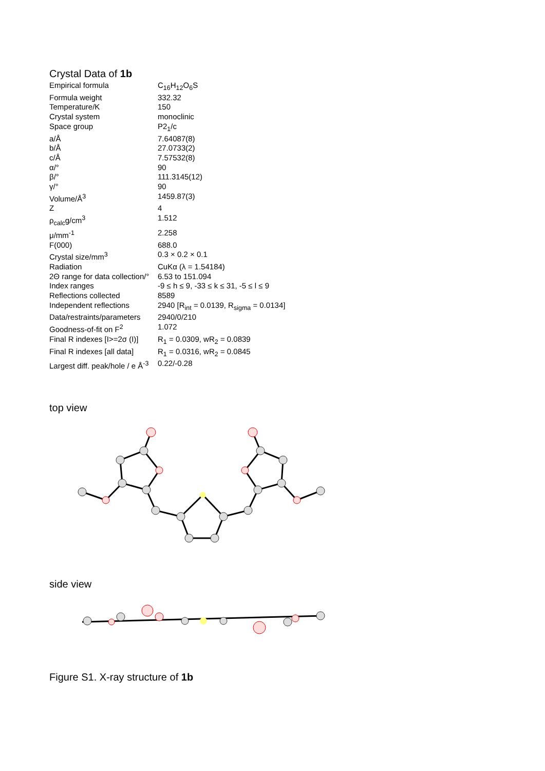Crystal Data of 1b
| Empirical formula | C<sub>16</sub>H<sub>12</sub>O<sub>6</sub>S |
| Formula weight | 332.32 |
| Temperature/K | 150 |
| Crystal system | monoclinic |
| Space group | P2<sub>1</sub>/c |
| a/Å | 7.64087(8) |
| b/Å | 27.0733(2) |
| c/Å | 7.57532(8) |
| α/° | 90 |
| β/° | 111.3145(12) |
| γ/° | 90 |
| Volume/Å<sup>3</sup> | 1459.87(3) |
| Z | 4 |
| ρ<sub>calc</sub>g/cm<sup>3</sup> | 1.512 |
| μ/mm<sup>-1</sup> | 2.258 |
| F(000) | 688.0 |
| Crystal size/mm<sup>3</sup> | 0.3 × 0.2 × 0.1 |
| Radiation | CuKα (λ = 1.54184) |
| 2Θ range for data collection/° | 6.53 to 151.094 |
| Index ranges | -9 ≤ h ≤ 9, -33 ≤ k ≤ 31, -5 ≤ l ≤ 9 |
| Reflections collected | 8589 |
| Independent reflections | 2940 [R<sub>int</sub> = 0.0139, R<sub>sigma</sub> = 0.0134] |
| Data/restraints/parameters | 2940/0/210 |
| Goodness-of-fit on F<sup>2</sup> | 1.072 |
| Final R indexes [I>=2σ (I)] | R<sub>1</sub> = 0.0309, wR<sub>2</sub> = 0.0839 |
| Final R indexes [all data] | R<sub>1</sub> = 0.0316, wR<sub>2</sub> = 0.0845 |
| Largest diff. peak/hole / e Å<sup>-3</sup> | 0.22/-0.28 |
top view
side view
Figure S1. X-ray structure of 1b